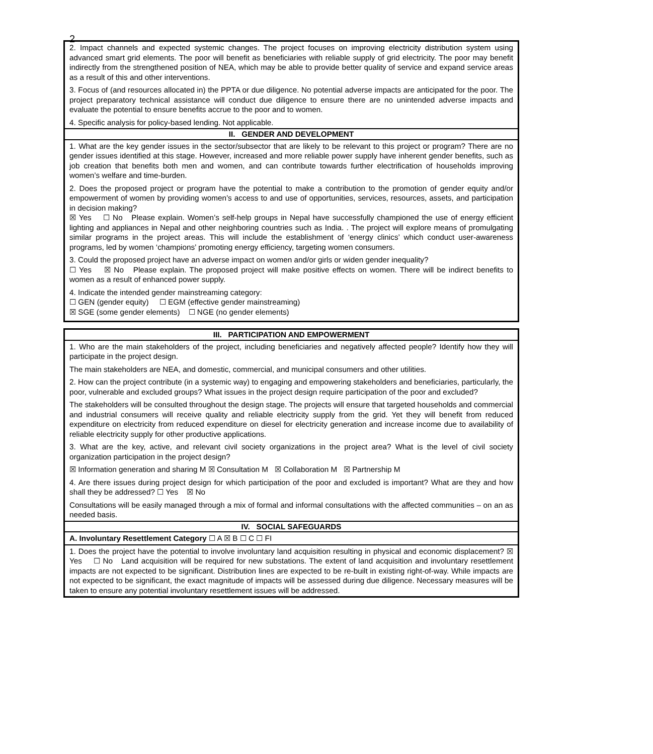2
| 2. Impact channels and expected systemic changes. The project focuses on improving electricity distribution system using advanced smart grid elements. The poor will benefit as beneficiaries with reliable supply of grid electricity. The poor may benefit indirectly from the strengthened position of NEA, which may be able to provide better quality of service and expand service areas as a result of this and other interventions. 3. Focus of (and resources allocated in) the PPTA or due diligence. No potential adverse impacts are anticipated for the poor. The project preparatory technical assistance will conduct due diligence to ensure there are no unintended adverse impacts and evaluate the potential to ensure benefits accrue to the poor and to women. 4. Specific analysis for policy-based lending. Not applicable. |
| II. GENDER AND DEVELOPMENT |
| 1. What are the key gender issues in the sector/subsector that are likely to be relevant to this project or program? There are no gender issues identified at this stage. However, increased and more reliable power supply have inherent gender benefits, such as job creation that benefits both men and women, and can contribute towards further electrification of households improving women’s welfare and time-burden. 2. Does the proposed project or program have the potential to make a contribution to the promotion of gender equity and/or empowerment of women by providing women’s access to and use of opportunities, services, resources, assets, and participation in decision making? ☒ Yes ☐ No Please explain. Women’s self-help groups in Nepal have successfully championed the use of energy efficient lighting and appliances in Nepal and other neighboring countries such as India. . The project will explore means of promulgating similar programs in the project areas. This will include the establishment of ‘energy clinics’ which conduct user-awareness programs, led by women ‘champions’ promoting energy efficiency, targeting women consumers. 3. Could the proposed project have an adverse impact on women and/or girls or widen gender inequality? ☐ Yes ☒ No Please explain. The proposed project will make positive effects on women. There will be indirect benefits to women as a result of enhanced power supply. 4. Indicate the intended gender mainstreaming category: ☐ GEN (gender equity) ☐ EGM (effective gender mainstreaming) ☒ SGE (some gender elements) ☐ NGE (no gender elements) |
| III. PARTICIPATION AND EMPOWERMENT |
| 1. Who are the main stakeholders of the project, including beneficiaries and negatively affected people? Identify how they will participate in the project design. The main stakeholders are NEA, and domestic, commercial, and municipal consumers and other utilities. 2. How can the project contribute (in a systemic way) to engaging and empowering stakeholders and beneficiaries, particularly, the poor, vulnerable and excluded groups? What issues in the project design require participation of the poor and excluded? The stakeholders will be consulted throughout the design stage. The projects will ensure that targeted households and commercial and industrial consumers will receive quality and reliable electricity supply from the grid. Yet they will benefit from reduced expenditure on electricity from reduced expenditure on diesel for electricity generation and increase income due to availability of reliable electricity supply for other productive applications. 3. What are the key, active, and relevant civil society organizations in the project area? What is the level of civil society organization participation in the project design? ☒ Information generation and sharing M ☒ Consultation M ☒ Collaboration M ☒ Partnership M 4. Are there issues during project design for which participation of the poor and excluded is important? What are they and how shall they be addressed? ☐ Yes ☒ No Consultations will be easily managed through a mix of formal and informal consultations with the affected communities – on an as needed basis. |
| IV. SOCIAL SAFEGUARDS |
| A. Involuntary Resettlement Category ☐ A ☒ B ☐ C ☐ FI |
| 1. Does the project have the potential to involve involuntary land acquisition resulting in physical and economic displacement? ☒ Yes ☐ No Land acquisition will be required for new substations. The extent of land acquisition and involuntary resettlement impacts are not expected to be significant. Distribution lines are expected to be re-built in existing right-of-way. While impacts are not expected to be significant, the exact magnitude of impacts will be assessed during due diligence. Necessary measures will be taken to ensure any potential involuntary resettlement issues will be addressed. |